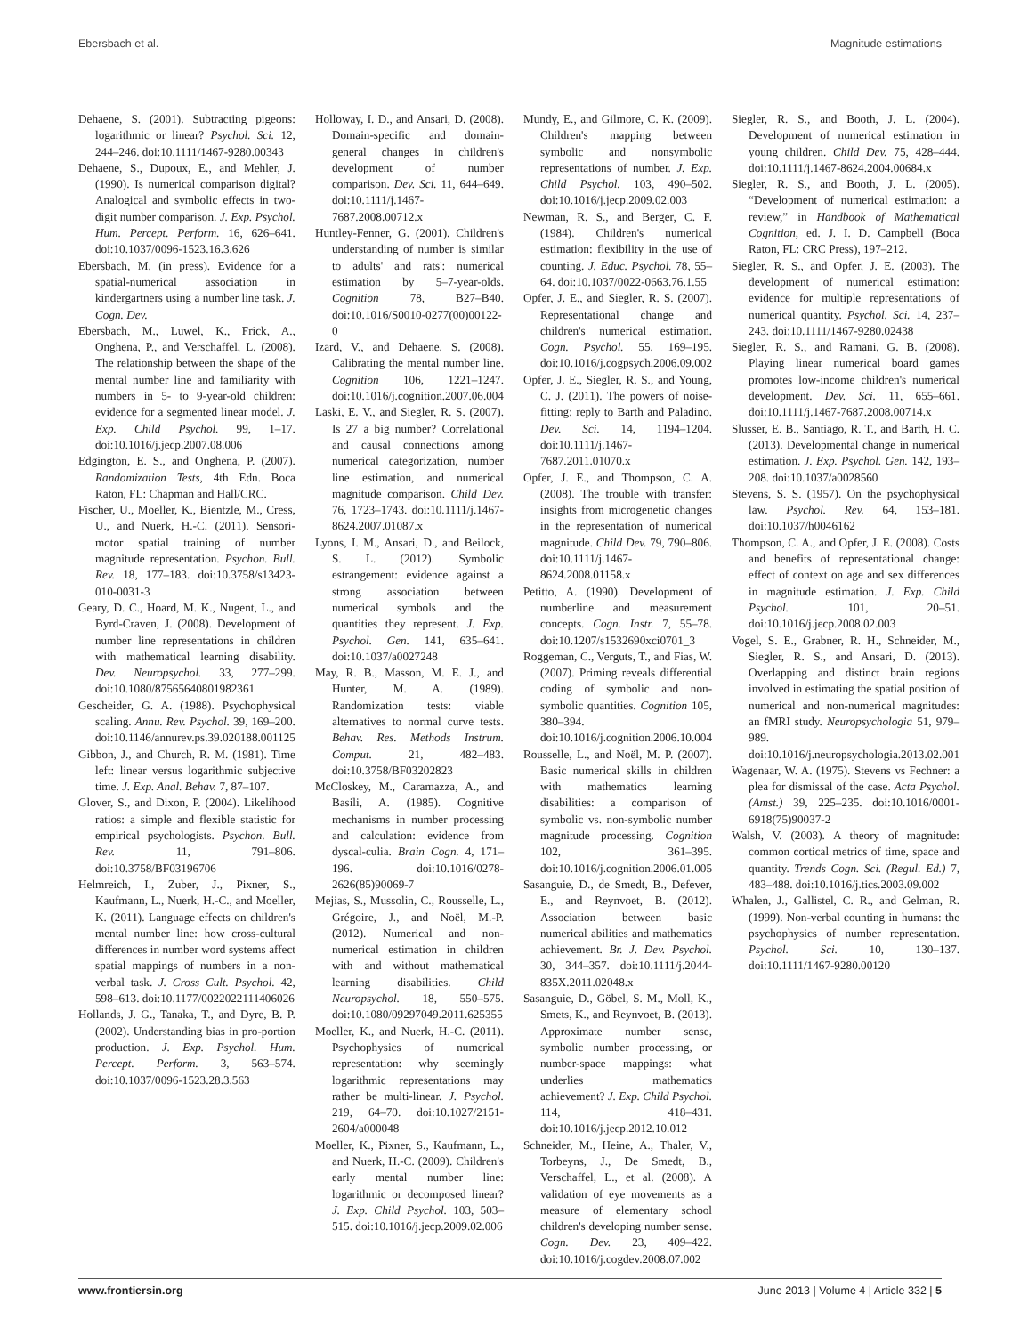Ebersbach et al. Magnitude estimations
Dehaene, S. (2001). Subtracting pigeons: logarithmic or linear? Psychol. Sci. 12, 244–246. doi:10.1111/1467-9280.00343
Dehaene, S., Dupoux, E., and Mehler, J. (1990). Is numerical comparison digital? Analogical and symbolic effects in two-digit number comparison. J. Exp. Psychol. Hum. Percept. Perform. 16, 626–641. doi:10.1037/0096-1523.16.3.626
Ebersbach, M. (in press). Evidence for a spatial-numerical association in kindergartners using a number line task. J. Cogn. Dev.
Ebersbach, M., Luwel, K., Frick, A., Onghena, P., and Verschaffel, L. (2008). The relationship between the shape of the mental number line and familiarity with numbers in 5- to 9-year-old children: evidence for a segmented linear model. J. Exp. Child Psychol. 99, 1–17. doi:10.1016/j.jecp.2007.08.006
Edgington, E. S., and Onghena, P. (2007). Randomization Tests, 4th Edn. Boca Raton, FL: Chapman and Hall/CRC.
Fischer, U., Moeller, K., Bientzle, M., Cress, U., and Nuerk, H.-C. (2011). Sensori-motor spatial training of number magnitude representation. Psychon. Bull. Rev. 18, 177–183. doi:10.3758/s13423-010-0031-3
Geary, D. C., Hoard, M. K., Nugent, L., and Byrd-Craven, J. (2008). Development of number line representations in children with mathematical learning disability. Dev. Neuropsychol. 33, 277–299. doi:10.1080/87565640801982361
Gescheider, G. A. (1988). Psychophysical scaling. Annu. Rev. Psychol. 39, 169–200. doi:10.1146/annurev.ps.39.020188.001125
Gibbon, J., and Church, R. M. (1981). Time left: linear versus logarithmic subjective time. J. Exp. Anal. Behav. 7, 87–107.
Glover, S., and Dixon, P. (2004). Likelihood ratios: a simple and flexible statistic for empirical psychologists. Psychon. Bull. Rev. 11, 791–806. doi:10.3758/BF03196706
Helmreich, I., Zuber, J., Pixner, S., Kaufmann, L., Nuerk, H.-C., and Moeller, K. (2011). Language effects on children's mental number line: how cross-cultural differences in number word systems affect spatial mappings of numbers in a non-verbal task. J. Cross Cult. Psychol. 42, 598–613. doi:10.1177/0022022111406026
Hollands, J. G., Tanaka, T., and Dyre, B. P. (2002). Understanding bias in pro-portion production. J. Exp. Psychol. Hum. Percept. Perform. 3, 563–574. doi:10.1037/0096-1523.28.3.563
Holloway, I. D., and Ansari, D. (2008). Domain-specific and domain-general changes in children's development of number comparison. Dev. Sci. 11, 644–649. doi:10.1111/j.1467-7687.2008.00712.x
Huntley-Fenner, G. (2001). Children's understanding of number is similar to adults' and rats': numerical estimation by 5–7-year-olds. Cognition 78, B27–B40. doi:10.1016/S0010-0277(00)00122-0
Izard, V., and Dehaene, S. (2008). Calibrating the mental number line. Cognition 106, 1221–1247. doi:10.1016/j.cognition.2007.06.004
Laski, E. V., and Siegler, R. S. (2007). Is 27 a big number? Correlational and causal connections among numerical categorization, number line estimation, and numerical magnitude comparison. Child Dev. 76, 1723–1743. doi:10.1111/j.1467-8624.2007.01087.x
Lyons, I. M., Ansari, D., and Beilock, S. L. (2012). Symbolic estrangement: evidence against a strong association between numerical symbols and the quantities they represent. J. Exp. Psychol. Gen. 141, 635–641. doi:10.1037/a0027248
May, R. B., Masson, M. E. J., and Hunter, M. A. (1989). Randomization tests: viable alternatives to normal curve tests. Behav. Res. Methods Instrum. Comput. 21, 482–483. doi:10.3758/BF03202823
McCloskey, M., Caramazza, A., and Basili, A. (1985). Cognitive mechanisms in number processing and calculation: evidence from dyscal-culia. Brain Cogn. 4, 171–196. doi:10.1016/0278-2626(85)90069-7
Mejias, S., Mussolin, C., Rousselle, L., Grégoire, J., and Noël, M.-P. (2012). Numerical and non-numerical estimation in children with and without mathematical learning disabilities. Child Neuropsychol. 18, 550–575. doi:10.1080/09297049.2011.625355
Moeller, K., and Nuerk, H.-C. (2011). Psychophysics of numerical representation: why seemingly logarithmic representations may rather be multi-linear. J. Psychol. 219, 64–70. doi:10.1027/2151-2604/a000048
Moeller, K., Pixner, S., Kaufmann, L., and Nuerk, H.-C. (2009). Children's early mental number line: logarithmic or decomposed linear? J. Exp. Child Psychol. 103, 503–515. doi:10.1016/j.jecp.2009.02.006
Mundy, E., and Gilmore, C. K. (2009). Children's mapping between symbolic and nonsymbolic representations of number. J. Exp. Child Psychol. 103, 490–502. doi:10.1016/j.jecp.2009.02.003
Newman, R. S., and Berger, C. F. (1984). Children's numerical estimation: flexibility in the use of counting. J. Educ. Psychol. 78, 55–64. doi:10.1037/0022-0663.76.1.55
Opfer, J. E., and Siegler, R. S. (2007). Representational change and children's numerical estimation. Cogn. Psychol. 55, 169–195. doi:10.1016/j.cogpsych.2006.09.002
Opfer, J. E., Siegler, R. S., and Young, C. J. (2011). The powers of noise-fitting: reply to Barth and Paladino. Dev. Sci. 14, 1194–1204. doi:10.1111/j.1467-7687.2011.01070.x
Opfer, J. E., and Thompson, C. A. (2008). The trouble with transfer: insights from microgenetic changes in the representation of numerical magnitude. Child Dev. 79, 790–806. doi:10.1111/j.1467-8624.2008.01158.x
Petitto, A. (1990). Development of numberline and measurement concepts. Cogn. Instr. 7, 55–78. doi:10.1207/s1532690xci0701_3
Roggeman, C., Verguts, T., and Fias, W. (2007). Priming reveals differential coding of symbolic and non-symbolic quantities. Cognition 105, 380–394. doi:10.1016/j.cognition.2006.10.004
Rousselle, L., and Noël, M. P. (2007). Basic numerical skills in children with mathematics learning disabilities: a comparison of symbolic vs. non-symbolic number magnitude processing. Cognition 102, 361–395. doi:10.1016/j.cognition.2006.01.005
Sasanguie, D., de Smedt, B., Defever, E., and Reynvoet, B. (2012). Association between basic numerical abilities and mathematics achievement. Br. J. Dev. Psychol. 30, 344–357. doi:10.1111/j.2044-835X.2011.02048.x
Sasanguie, D., Göbel, S. M., Moll, K., Smets, K., and Reynvoet, B. (2013). Approximate number sense, symbolic number processing, or number-space mappings: what underlies mathematics achievement? J. Exp. Child Psychol. 114, 418–431. doi:10.1016/j.jecp.2012.10.012
Schneider, M., Heine, A., Thaler, V., Torbeyns, J., De Smedt, B., Verschaffel, L., et al. (2008). A validation of eye movements as a measure of elementary school children's developing number sense. Cogn. Dev. 23, 409–422. doi:10.1016/j.cogdev.2008.07.002
Siegler, R. S., and Booth, J. L. (2004). Development of numerical estimation in young children. Child Dev. 75, 428–444. doi:10.1111/j.1467-8624.2004.00684.x
Siegler, R. S., and Booth, J. L. (2005). “Development of numerical estimation: a review,” in Handbook of Mathematical Cognition, ed. J. I. D. Campbell (Boca Raton, FL: CRC Press), 197–212.
Siegler, R. S., and Opfer, J. E. (2003). The development of numerical estimation: evidence for multiple representations of numerical quantity. Psychol. Sci. 14, 237–243. doi:10.1111/1467-9280.02438
Siegler, R. S., and Ramani, G. B. (2008). Playing linear numerical board games promotes low-income children's numerical development. Dev. Sci. 11, 655–661. doi:10.1111/j.1467-7687.2008.00714.x
Slusser, E. B., Santiago, R. T., and Barth, H. C. (2013). Developmental change in numerical estimation. J. Exp. Psychol. Gen. 142, 193–208. doi:10.1037/a0028560
Stevens, S. S. (1957). On the psychophysical law. Psychol. Rev. 64, 153–181. doi:10.1037/h0046162
Thompson, C. A., and Opfer, J. E. (2008). Costs and benefits of representational change: effect of context on age and sex differences in magnitude estimation. J. Exp. Child Psychol. 101, 20–51. doi:10.1016/j.jecp.2008.02.003
Vogel, S. E., Grabner, R. H., Schneider, M., Siegler, R. S., and Ansari, D. (2013). Overlapping and distinct brain regions involved in estimating the spatial position of numerical and non-numerical magnitudes: an fMRI study. Neuropsychologia 51, 979–989. doi:10.1016/j.neuropsychologia.2013.02.001
Wagenaar, W. A. (1975). Stevens vs Fechner: a plea for dismissal of the case. Acta Psychol. (Amst.) 39, 225–235. doi:10.1016/0001-6918(75)90037-2
Walsh, V. (2003). A theory of magnitude: common cortical metrics of time, space and quantity. Trends Cogn. Sci. (Regul. Ed.) 7, 483–488. doi:10.1016/j.tics.2003.09.002
Whalen, J., Gallistel, C. R., and Gelman, R. (1999). Non-verbal counting in humans: the psychophysics of number representation. Psychol. Sci. 10, 130–137. doi:10.1111/1467-9280.00120
www.frontiersin.org June 2013 | Volume 4 | Article 332 | 5